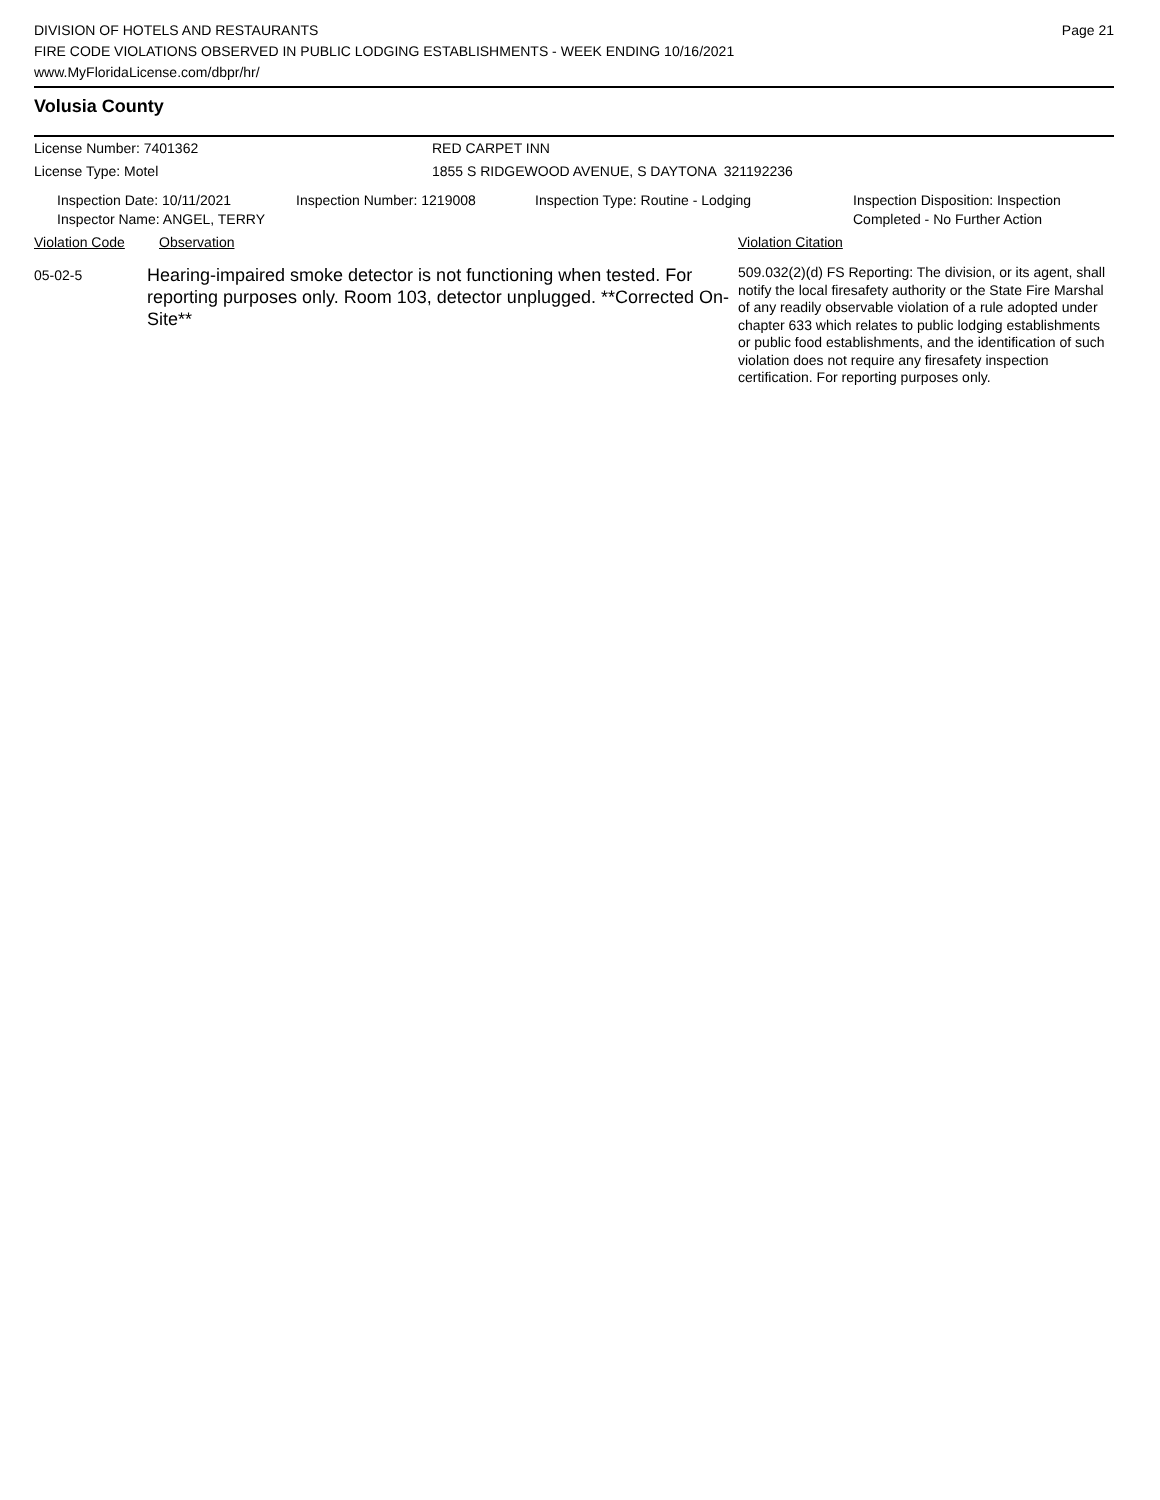DIVISION OF HOTELS AND RESTAURANTS
FIRE CODE VIOLATIONS OBSERVED IN PUBLIC LODGING ESTABLISHMENTS - WEEK ENDING 10/16/2021
www.MyFloridaLicense.com/dbpr/hr/
Page 21
Volusia County
License Number: 7401362 RED CARPET INN
License Type: Motel 1855 S RIDGEWOOD AVENUE, S DAYTONA 321192236
Inspection Date: 10/11/2021
Inspector Name: ANGEL, TERRY
Inspection Number: 1219008 Inspection Type: Routine - Lodging Inspection Disposition: Inspection
Completed - No Further Action
Violation Code Observation Violation Citation
05-02-5
Hearing-impaired smoke detector is not functioning when tested. For reporting purposes only. Room 103, detector unplugged. **Corrected On-Site**
509.032(2)(d) FS Reporting: The division, or its agent, shall notify the local firesafety authority or the State Fire Marshal of any readily observable violation of a rule adopted under chapter 633 which relates to public lodging establishments or public food establishments, and the identification of such violation does not require any firesafety inspection certification. For reporting purposes only.